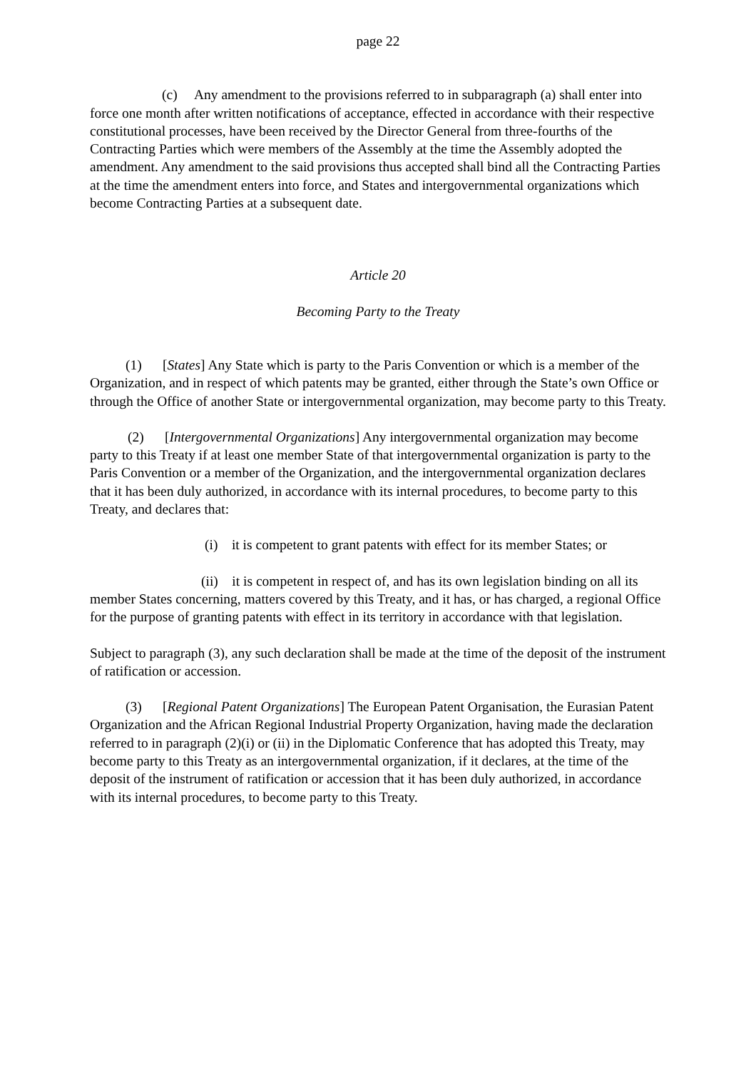page 22
(c) Any amendment to the provisions referred to in subparagraph (a) shall enter into force one month after written notifications of acceptance, effected in accordance with their respective constitutional processes, have been received by the Director General from three-fourths of the Contracting Parties which were members of the Assembly at the time the Assembly adopted the amendment. Any amendment to the said provisions thus accepted shall bind all the Contracting Parties at the time the amendment enters into force, and States and intergovernmental organizations which become Contracting Parties at a subsequent date.
Article 20
Becoming Party to the Treaty
(1) [States] Any State which is party to the Paris Convention or which is a member of the Organization, and in respect of which patents may be granted, either through the State’s own Office or through the Office of another State or intergovernmental organization, may become party to this Treaty.
(2) [Intergovernmental Organizations] Any intergovernmental organization may become party to this Treaty if at least one member State of that intergovernmental organization is party to the Paris Convention or a member of the Organization, and the intergovernmental organization declares that it has been duly authorized, in accordance with its internal procedures, to become party to this Treaty, and declares that:
(i) it is competent to grant patents with effect for its member States; or
(ii) it is competent in respect of, and has its own legislation binding on all its member States concerning, matters covered by this Treaty, and it has, or has charged, a regional Office for the purpose of granting patents with effect in its territory in accordance with that legislation.
Subject to paragraph (3), any such declaration shall be made at the time of the deposit of the instrument of ratification or accession.
(3) [Regional Patent Organizations] The European Patent Organisation, the Eurasian Patent Organization and the African Regional Industrial Property Organization, having made the declaration referred to in paragraph (2)(i) or (ii) in the Diplomatic Conference that has adopted this Treaty, may become party to this Treaty as an intergovernmental organization, if it declares, at the time of the deposit of the instrument of ratification or accession that it has been duly authorized, in accordance with its internal procedures, to become party to this Treaty.